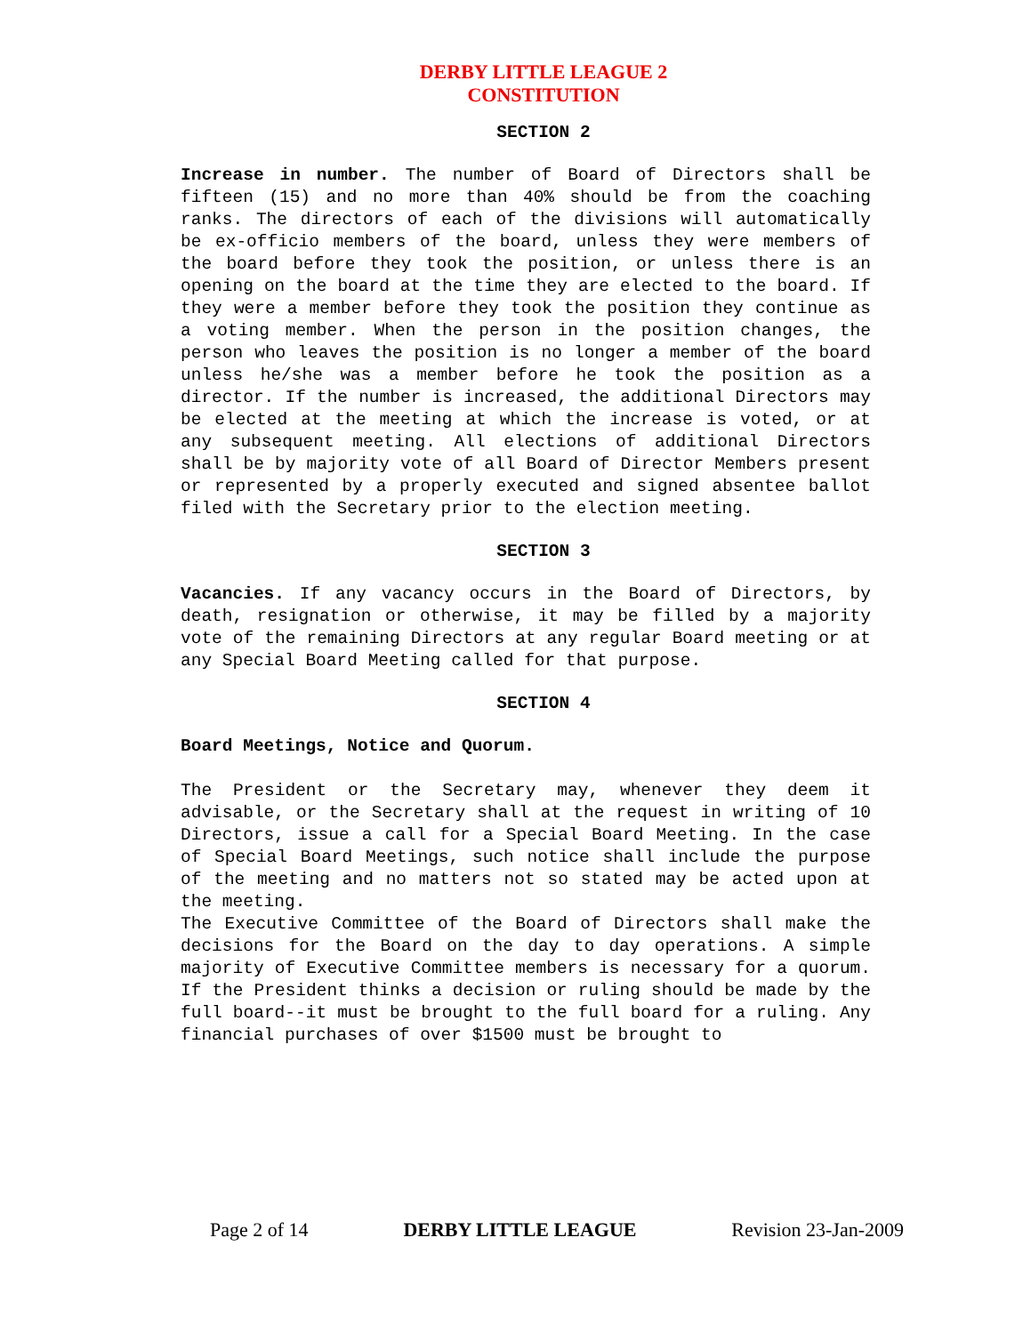DERBY LITTLE LEAGUE 2
CONSTITUTION
SECTION 2
Increase in number. The number of Board of Directors shall be fifteen (15) and no more than 40% should be from the coaching ranks. The directors of each of the divisions will automatically be ex-officio members of the board, unless they were members of the board before they took the position, or unless there is an opening on the board at the time they are elected to the board. If they were a member before they took the position they continue as a voting member. When the person in the position changes, the person who leaves the position is no longer a member of the board unless he/she was a member before he took the position as a director. If the number is increased, the additional Directors may be elected at the meeting at which the increase is voted, or at any subsequent meeting. All elections of additional Directors shall be by majority vote of all Board of Director Members present or represented by a properly executed and signed absentee ballot filed with the Secretary prior to the election meeting.
SECTION 3
Vacancies. If any vacancy occurs in the Board of Directors, by death, resignation or otherwise, it may be filled by a majority vote of the remaining Directors at any regular Board meeting or at any Special Board Meeting called for that purpose.
SECTION 4
Board Meetings, Notice and Quorum.
The President or the Secretary may, whenever they deem it advisable, or the Secretary shall at the request in writing of 10 Directors, issue a call for a Special Board Meeting. In the case of Special Board Meetings, such notice shall include the purpose of the meeting and no matters not so stated may be acted upon at the meeting.
The Executive Committee of the Board of Directors shall make the decisions for the Board on the day to day operations. A simple majority of Executive Committee members is necessary for a quorum. If the President thinks a decision or ruling should be made by the full board--it must be brought to the full board for a ruling. Any financial purchases of over $1500 must be brought to
Page 2 of 14 DERBY LITTLE LEAGUE Revision 23-Jan-2009